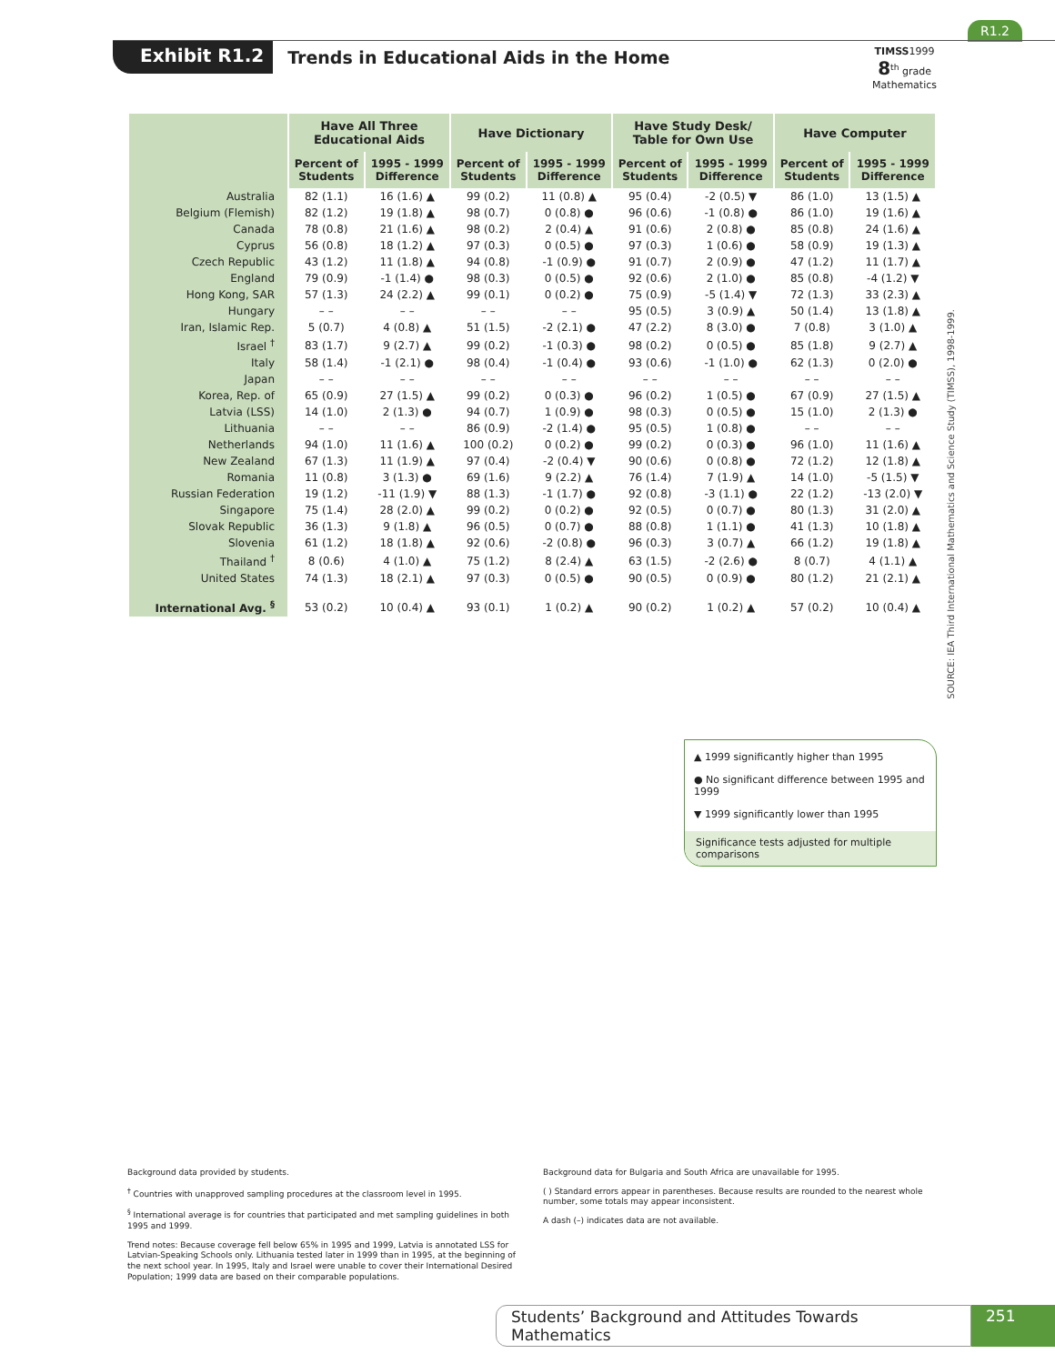R1.2
Exhibit R1.2 Trends in Educational Aids in the Home
TIMSS1999
8<sup>th</sup> grade
Mathematics
| | Have All Three Educational Aids | | Have Dictionary | | Have Study Desk/ Table for Own Use | | Have Computer | |
| --- | --- | --- | --- | --- | --- | --- | --- | --- |
| | Percent of Students | 1995 - 1999 Difference | Percent of Students | 1995 - 1999 Difference | Percent of Students | 1995 - 1999 Difference | Percent of Students | 1995 - 1999 Difference |
| Australia | 82 (1.1) | 16 (1.6) ▲ | 99 (0.2) | 11 (0.8) ▲ | 95 (0.4) | -2 (0.5) ▼ | 86 (1.0) | 13 (1.5) ▲ |
| Belgium (Flemish) | 82 (1.2) | 19 (1.8) ▲ | 98 (0.7) | 0 (0.8) ● | 96 (0.6) | -1 (0.8) ● | 86 (1.0) | 19 (1.6) ▲ |
| Canada | 78 (0.8) | 21 (1.6) ▲ | 98 (0.2) | 2 (0.4) ▲ | 91 (0.6) | 2 (0.8) ● | 85 (0.8) | 24 (1.6) ▲ |
| Cyprus | 56 (0.8) | 18 (1.2) ▲ | 97 (0.3) | 0 (0.5) ● | 97 (0.3) | 1 (0.6) ● | 58 (0.9) | 19 (1.3) ▲ |
| Czech Republic | 43 (1.2) | 11 (1.8) ▲ | 94 (0.8) | -1 (0.9) ● | 91 (0.7) | 2 (0.9) ● | 47 (1.2) | 11 (1.7) ▲ |
| England | 79 (0.9) | -1 (1.4) ● | 98 (0.3) | 0 (0.5) ● | 92 (0.6) | 2 (1.0) ● | 85 (0.8) | -4 (1.2) ▼ |
| Hong Kong, SAR | 57 (1.3) | 24 (2.2) ▲ | 99 (0.1) | 0 (0.2) ● | 75 (0.9) | -5 (1.4) ▼ | 72 (1.3) | 33 (2.3) ▲ |
| Hungary | – – | – – | – – | – – | 95 (0.5) | 3 (0.9) ▲ | 50 (1.4) | 13 (1.8) ▲ |
| Iran, Islamic Rep. | 5 (0.7) | 4 (0.8) ▲ | 51 (1.5) | -2 (2.1) ● | 47 (2.2) | 8 (3.0) ● | 7 (0.8) | 3 (1.0) ▲ |
| Israel <sup>†</sup> | 83 (1.7) | 9 (2.7) ▲ | 99 (0.2) | -1 (0.3) ● | 98 (0.2) | 0 (0.5) ● | 85 (1.8) | 9 (2.7) ▲ |
| Italy | 58 (1.4) | -1 (2.1) ● | 98 (0.4) | -1 (0.4) ● | 93 (0.6) | -1 (1.0) ● | 62 (1.3) | 0 (2.0) ● |
| Japan | – – | – – | – – | – – | – – | – – | – – | – – |
| Korea, Rep. of | 65 (0.9) | 27 (1.5) ▲ | 99 (0.2) | 0 (0.3) ● | 96 (0.2) | 1 (0.5) ● | 67 (0.9) | 27 (1.5) ▲ |
| Latvia (LSS) | 14 (1.0) | 2 (1.3) ● | 94 (0.7) | 1 (0.9) ● | 98 (0.3) | 0 (0.5) ● | 15 (1.0) | 2 (1.3) ● |
| Lithuania | – – | – – | 86 (0.9) | -2 (1.4) ● | 95 (0.5) | 1 (0.8) ● | – – | – – |
| Netherlands | 94 (1.0) | 11 (1.6) ▲ | 100 (0.2) | 0 (0.2) ● | 99 (0.2) | 0 (0.3) ● | 96 (1.0) | 11 (1.6) ▲ |
| New Zealand | 67 (1.3) | 11 (1.9) ▲ | 97 (0.4) | -2 (0.4) ▼ | 90 (0.6) | 0 (0.8) ● | 72 (1.2) | 12 (1.8) ▲ |
| Romania | 11 (0.8) | 3 (1.3) ● | 69 (1.6) | 9 (2.2) ▲ | 76 (1.4) | 7 (1.9) ▲ | 14 (1.0) | -5 (1.5) ▼ |
| Russian Federation | 19 (1.2) | -11 (1.9) ▼ | 88 (1.3) | -1 (1.7) ● | 92 (0.8) | -3 (1.1) ● | 22 (1.2) | -13 (2.0) ▼ |
| Singapore | 75 (1.4) | 28 (2.0) ▲ | 99 (0.2) | 0 (0.2) ● | 92 (0.5) | 0 (0.7) ● | 80 (1.3) | 31 (2.0) ▲ |
| Slovak Republic | 36 (1.3) | 9 (1.8) ▲ | 96 (0.5) | 0 (0.7) ● | 88 (0.8) | 1 (1.1) ● | 41 (1.3) | 10 (1.8) ▲ |
| Slovenia | 61 (1.2) | 18 (1.8) ▲ | 92 (0.6) | -2 (0.8) ● | 96 (0.3) | 3 (0.7) ▲ | 66 (1.2) | 19 (1.8) ▲ |
| Thailand <sup>†</sup> | 8 (0.6) | 4 (1.0) ▲ | 75 (1.2) | 8 (2.4) ▲ | 63 (1.5) | -2 (2.6) ● | 8 (0.7) | 4 (1.1) ▲ |
| United States | 74 (1.3) | 18 (2.1) ▲ | 97 (0.3) | 0 (0.5) ● | 90 (0.5) | 0 (0.9) ● | 80 (1.2) | 21 (2.1) ▲ |
| International Avg. <sup>§</sup> | 53 (0.2) | 10 (0.4) ▲ | 93 (0.1) | 1 (0.2) ▲ | 90 (0.2) | 1 (0.2) ▲ | 57 (0.2) | 10 (0.4) ▲ |
SOURCE: IEA Third International Mathematics and Science Study (TIMSS), 1998-1999.
▲ 1999 significantly higher than 1995
● No significant difference between 1995 and 1999
▼ 1999 significantly lower than 1995
Significance tests adjusted for multiple comparisons
Background data provided by students.
<sup>†</sup> Countries with unapproved sampling procedures at the classroom level in 1995.
<sup>§</sup> International average is for countries that participated and met sampling guidelines in both 1995 and 1999.
Trend notes: Because coverage fell below 65% in 1995 and 1999, Latvia is annotated LSS for Latvian-Speaking Schools only. Lithuania tested later in 1999 than in 1995, at the beginning of the next school year. In 1995, Italy and Israel were unable to cover their International Desired Population; 1999 data are based on their comparable populations.
Background data for Bulgaria and South Africa are unavailable for 1995.
( ) Standard errors appear in parentheses. Because results are rounded to the nearest whole number, some totals may appear inconsistent.
A dash (–) indicates data are not available.
Students’ Background and Attitudes Towards Mathematics
251